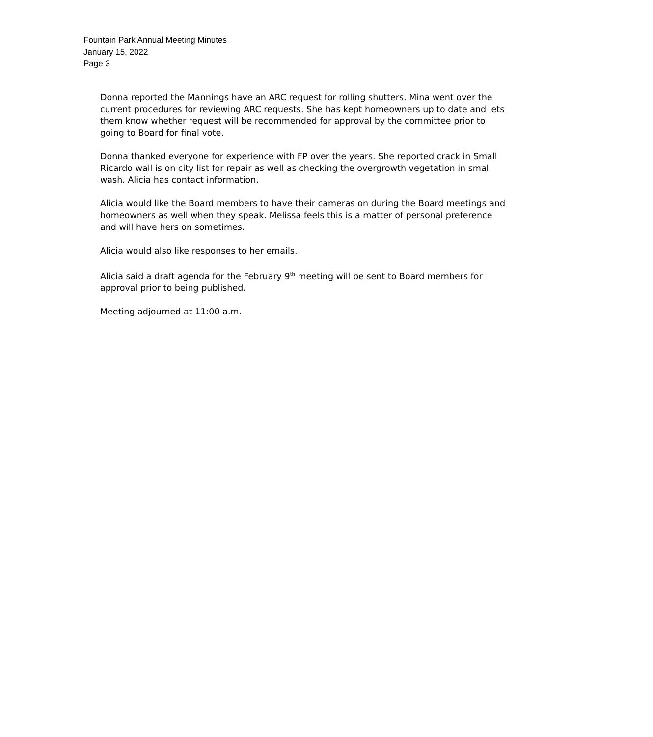Fountain Park Annual Meeting Minutes
January 15, 2022
Page 3
Donna reported the Mannings have an ARC request for rolling shutters. Mina went over the current procedures for reviewing ARC requests. She has kept homeowners up to date and lets them know whether request will be recommended for approval by the committee prior to going to Board for final vote.
Donna thanked everyone for experience with FP over the years. She reported crack in Small Ricardo wall is on city list for repair as well as checking the overgrowth vegetation in small wash. Alicia has contact information.
Alicia would like the Board members to have their cameras on during the Board meetings and homeowners as well when they speak. Melissa feels this is a matter of personal preference and will have hers on sometimes.
Alicia would also like responses to her emails.
Alicia said a draft agenda for the February 9<sup>th</sup> meeting will be sent to Board members for approval prior to being published.
Meeting adjourned at 11:00 a.m.